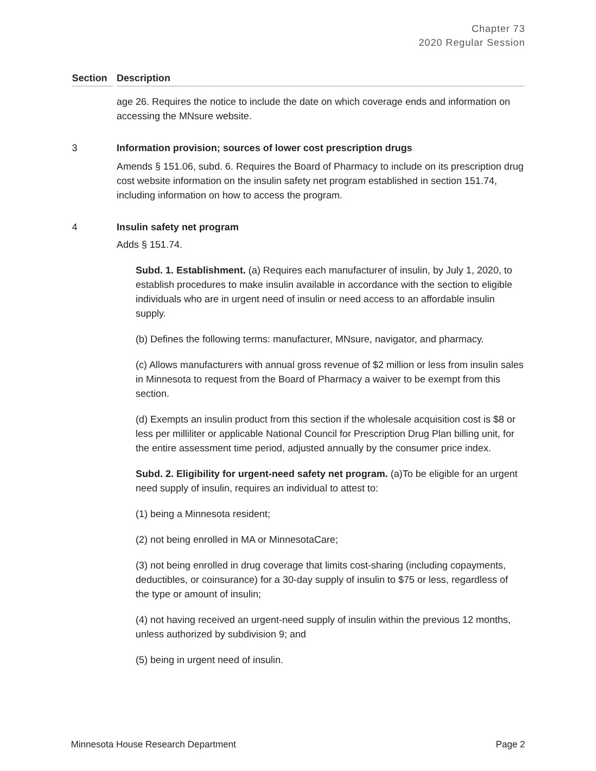Chapter 73
2020 Regular Session
Section Description
age 26. Requires the notice to include the date on which coverage ends and information on accessing the MNsure website.
3 Information provision; sources of lower cost prescription drugs
Amends § 151.06, subd. 6. Requires the Board of Pharmacy to include on its prescription drug cost website information on the insulin safety net program established in section 151.74, including information on how to access the program.
4 Insulin safety net program
Adds § 151.74.
Subd. 1. Establishment. (a) Requires each manufacturer of insulin, by July 1, 2020, to establish procedures to make insulin available in accordance with the section to eligible individuals who are in urgent need of insulin or need access to an affordable insulin supply.
(b) Defines the following terms: manufacturer, MNsure, navigator, and pharmacy.
(c) Allows manufacturers with annual gross revenue of $2 million or less from insulin sales in Minnesota to request from the Board of Pharmacy a waiver to be exempt from this section.
(d) Exempts an insulin product from this section if the wholesale acquisition cost is $8 or less per milliliter or applicable National Council for Prescription Drug Plan billing unit, for the entire assessment time period, adjusted annually by the consumer price index.
Subd. 2. Eligibility for urgent-need safety net program. (a)To be eligible for an urgent need supply of insulin, requires an individual to attest to:
(1) being a Minnesota resident;
(2) not being enrolled in MA or MinnesotaCare;
(3) not being enrolled in drug coverage that limits cost-sharing (including copayments, deductibles, or coinsurance) for a 30-day supply of insulin to $75 or less, regardless of the type or amount of insulin;
(4) not having received an urgent-need supply of insulin within the previous 12 months, unless authorized by subdivision 9; and
(5) being in urgent need of insulin.
Minnesota House Research Department Page 2